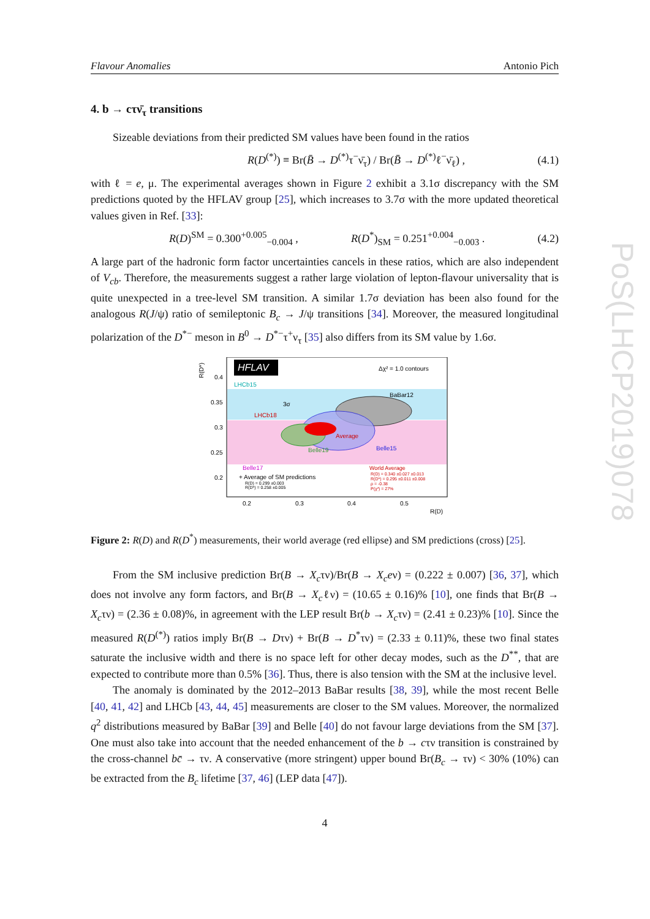PoS(LHCP2019)078
Flavour Anomalies Antonio Pich
4. b → cτν̄<sub>τ</sub> transitions
Sizeable deviations from their predicted SM values have been found in the ratios
R(D<sup>(*)</sup>) ≡ Br(B̄ → D<sup>(*)</sup>τ<sup>−</sup>ν̄<sub>τ</sub>) / Br(B̄ → D<sup>(*)</sup>ℓ<sup>−</sup>ν̄<sub>ℓ</sub>) , (4.1)
with ℓ = e, μ. The experimental averages shown in Figure 2 exhibit a 3.1σ discrepancy with the SM predictions quoted by the HFLAV group [25], which increases to 3.7σ with the more updated theoretical values given in Ref. [33]:
R(D)<sup>SM</sup> = 0.300<sup>+0.005</sup><sub>−0.004</sub> , R(D<sup>*</sup>)<sub>SM</sub> = 0.251<sup>+0.004</sup><sub>−0.003</sub> . (4.2)
A large part of the hadronic form factor uncertainties cancels in these ratios, which are also independent of V<sub>cb</sub>. Therefore, the measurements suggest a rather large violation of lepton-flavour universality that is quite unexpected in a tree-level SM transition. A similar 1.7σ deviation has been also found for the analogous R(J/ψ) ratio of semileptonic B<sub>c</sub> → J/ψ transitions [34]. Moreover, the measured longitudinal polarization of the D<sup>*−</sup> meson in B<sup>0</sup> → D<sup>*−</sup>τ<sup>+</sup>ν<sub>τ</sub> [35] also differs from its SM value by 1.6σ.
HFLAV
Δχ² = 1.0 contours
R(D*)
0.4
0.35
0.3
0.25
0.2
LHCb15
BaBar12
LHCb18
3σ
Average
Belle15
Belle19
Belle17
+ Average of SM predictions
R(D) = 0.299 ±0.003
R(D*) = 0.258 ±0.005
World Average
R(D) = 0.340 ±0.027 ±0.013
R(D*) = 0.295 ±0.011 ±0.008
ρ = -0.38
P(χ²) = 27%
0.2
0.3
0.4
0.5
R(D)
Figure 2: R(D) and R(D<sup>*</sup>) measurements, their world average (red ellipse) and SM predictions (cross) [25].
From the SM inclusive prediction Br(B → X<sub>c</sub>τν)/Br(B → X<sub>c</sub>eν) = (0.222 ± 0.007) [36, 37], which does not involve any form factors, and Br(B → X<sub>c</sub>ℓν) = (10.65 ± 0.16)% [10], one finds that Br(B → X<sub>c</sub>τν) = (2.36 ± 0.08)%, in agreement with the LEP result Br(b → X<sub>c</sub>τν) = (2.41 ± 0.23)% [10]. Since the measured R(D<sup>(*)</sup>) ratios imply Br(B → Dτν) + Br(B → D<sup>*</sup>τν) = (2.33 ± 0.11)%, these two final states saturate the inclusive width and there is no space left for other decay modes, such as the D<sup>**</sup>, that are expected to contribute more than 0.5% [36]. Thus, there is also tension with the SM at the inclusive level.
The anomaly is dominated by the 2012–2013 BaBar results [38, 39], while the most recent Belle [40, 41, 42] and LHCb [43, 44, 45] measurements are closer to the SM values. Moreover, the normalized q<sup>2</sup> distributions measured by BaBar [39] and Belle [40] do not favour large deviations from the SM [37]. One must also take into account that the needed enhancement of the b → cτν transition is constrained by the cross-channel bc̄ → τν. A conservative (more stringent) upper bound Br(B<sub>c</sub> → τν) < 30% (10%) can be extracted from the B<sub>c</sub> lifetime [37, 46] (LEP data [47]).
4